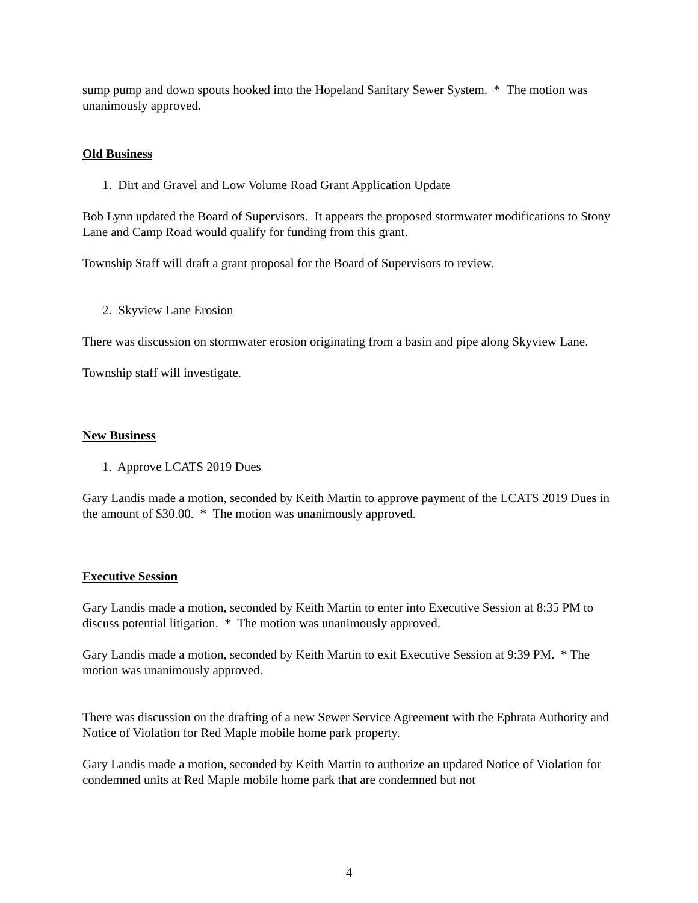sump pump and down spouts hooked into the Hopeland Sanitary Sewer System. * The motion was unanimously approved.
Old Business
1. Dirt and Gravel and Low Volume Road Grant Application Update
Bob Lynn updated the Board of Supervisors. It appears the proposed stormwater modifications to Stony Lane and Camp Road would qualify for funding from this grant.
Township Staff will draft a grant proposal for the Board of Supervisors to review.
2. Skyview Lane Erosion
There was discussion on stormwater erosion originating from a basin and pipe along Skyview Lane.
Township staff will investigate.
New Business
1. Approve LCATS 2019 Dues
Gary Landis made a motion, seconded by Keith Martin to approve payment of the LCATS 2019 Dues in the amount of $30.00. * The motion was unanimously approved.
Executive Session
Gary Landis made a motion, seconded by Keith Martin to enter into Executive Session at 8:35 PM to discuss potential litigation. * The motion was unanimously approved.
Gary Landis made a motion, seconded by Keith Martin to exit Executive Session at 9:39 PM. * The motion was unanimously approved.
There was discussion on the drafting of a new Sewer Service Agreement with the Ephrata Authority and Notice of Violation for Red Maple mobile home park property.
Gary Landis made a motion, seconded by Keith Martin to authorize an updated Notice of Violation for condemned units at Red Maple mobile home park that are condemned but not
4